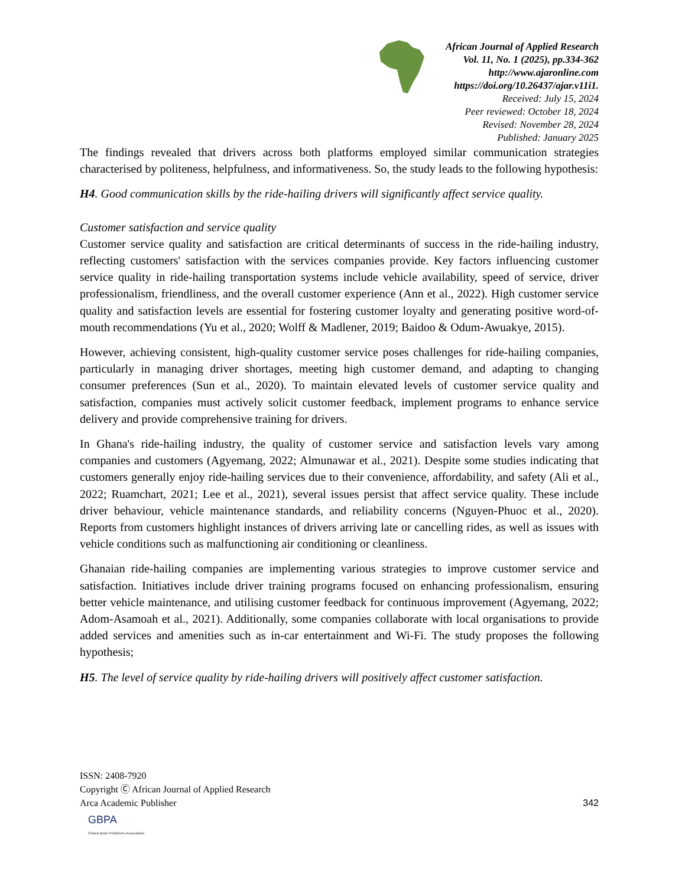African Journal of Applied Research
Vol. 11, No. 1 (2025), pp.334-362
http://www.ajaronline.com
https://doi.org/10.26437/ajar.v11i1.
Received: July 15, 2024
Peer reviewed: October 18, 2024
Revised: November 28, 2024
Published: January 2025
The findings revealed that drivers across both platforms employed similar communication strategies characterised by politeness, helpfulness, and informativeness. So, the study leads to the following hypothesis:
H4. Good communication skills by the ride-hailing drivers will significantly affect service quality.
Customer satisfaction and service quality
Customer service quality and satisfaction are critical determinants of success in the ride-hailing industry, reflecting customers' satisfaction with the services companies provide. Key factors influencing customer service quality in ride-hailing transportation systems include vehicle availability, speed of service, driver professionalism, friendliness, and the overall customer experience (Ann et al., 2022). High customer service quality and satisfaction levels are essential for fostering customer loyalty and generating positive word-of-mouth recommendations (Yu et al., 2020; Wolff & Madlener, 2019; Baidoo & Odum-Awuakye, 2015).
However, achieving consistent, high-quality customer service poses challenges for ride-hailing companies, particularly in managing driver shortages, meeting high customer demand, and adapting to changing consumer preferences (Sun et al., 2020). To maintain elevated levels of customer service quality and satisfaction, companies must actively solicit customer feedback, implement programs to enhance service delivery and provide comprehensive training for drivers.
In Ghana's ride-hailing industry, the quality of customer service and satisfaction levels vary among companies and customers (Agyemang, 2022; Almunawar et al., 2021). Despite some studies indicating that customers generally enjoy ride-hailing services due to their convenience, affordability, and safety (Ali et al., 2022; Ruamchart, 2021; Lee et al., 2021), several issues persist that affect service quality. These include driver behaviour, vehicle maintenance standards, and reliability concerns (Nguyen-Phuoc et al., 2020). Reports from customers highlight instances of drivers arriving late or cancelling rides, as well as issues with vehicle conditions such as malfunctioning air conditioning or cleanliness.
Ghanaian ride-hailing companies are implementing various strategies to improve customer service and satisfaction. Initiatives include driver training programs focused on enhancing professionalism, ensuring better vehicle maintenance, and utilising customer feedback for continuous improvement (Agyemang, 2022; Adom-Asamoah et al., 2021). Additionally, some companies collaborate with local organisations to provide added services and amenities such as in-car entertainment and Wi-Fi. The study proposes the following hypothesis;
H5. The level of service quality by ride-hailing drivers will positively affect customer satisfaction.
ISSN: 2408-7920
Copyright Ⓒ African Journal of Applied Research
Arca Academic Publisher
342
GBPA
Ghana Book Publishers Association